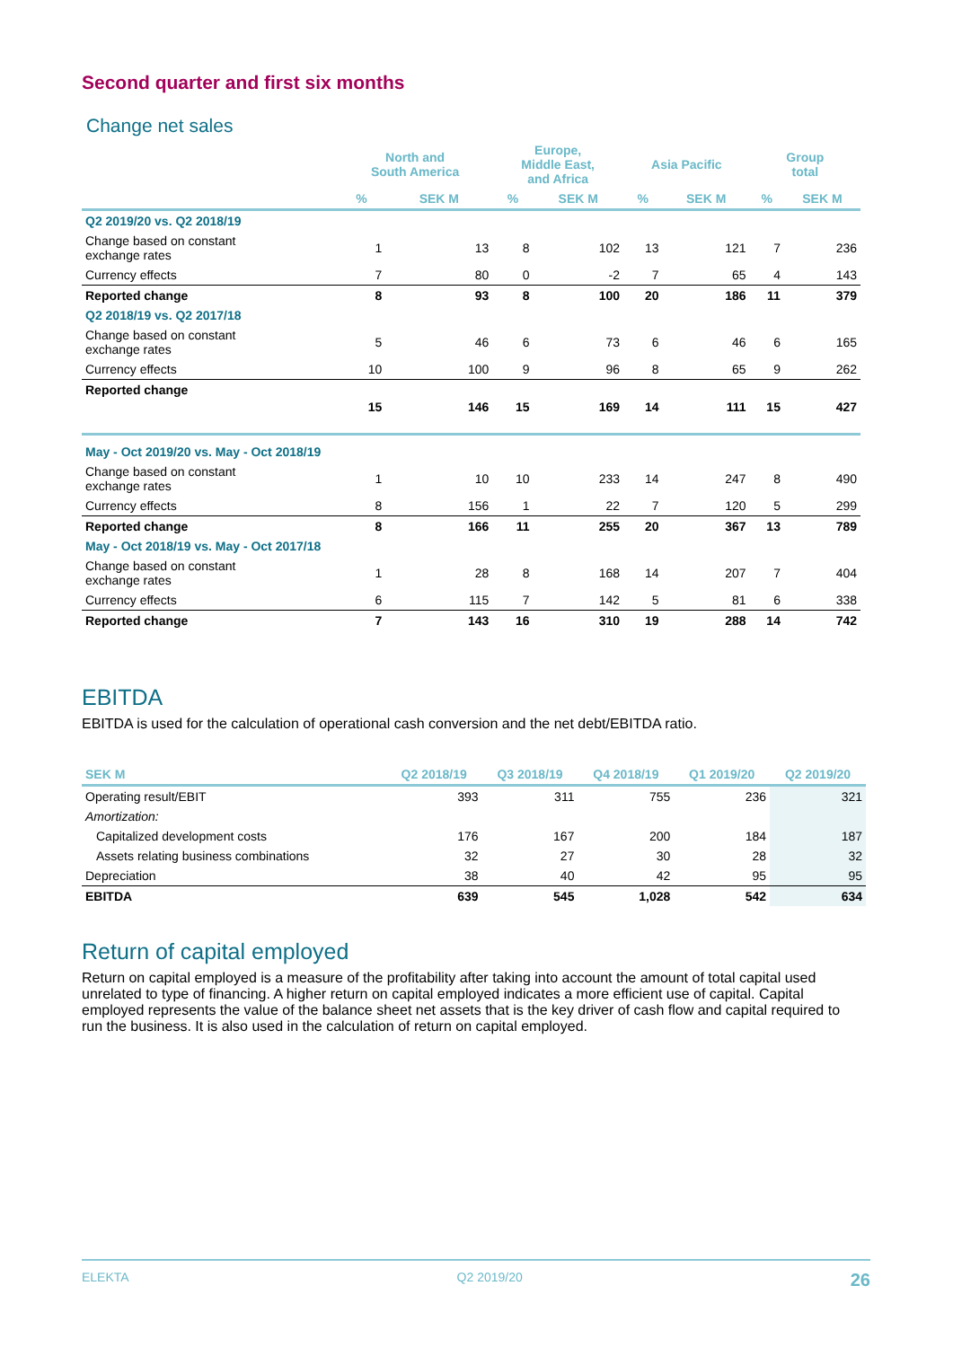Second quarter and first six months
Change net sales
| | North and South America | | Europe, Middle East, and Africa | | Asia Pacific | | Group total | |
| --- | --- | --- | --- | --- | --- | --- | --- | --- |
| | % | SEK M | % | SEK M | % | SEK M | % | SEK M |
| Q2 2019/20 vs. Q2 2018/19 | | | | | | | | |
| Change based on constant exchange rates | 1 | 13 | 8 | 102 | 13 | 121 | 7 | 236 |
| Currency effects | 7 | 80 | 0 | -2 | 7 | 65 | 4 | 143 |
| Reported change | 8 | 93 | 8 | 100 | 20 | 186 | 11 | 379 |
| Q2 2018/19 vs. Q2 2017/18 | | | | | | | | |
| Change based on constant exchange rates | 5 | 46 | 6 | 73 | 6 | 46 | 6 | 165 |
| Currency effects | 10 | 100 | 9 | 96 | 8 | 65 | 9 | 262 |
| Reported change | 15 | 146 | 15 | 169 | 14 | 111 | 15 | 427 |
| May - Oct 2019/20 vs. May - Oct 2018/19 | | | | | | | | |
| Change based on constant exchange rates | 1 | 10 | 10 | 233 | 14 | 247 | 8 | 490 |
| Currency effects | 8 | 156 | 1 | 22 | 7 | 120 | 5 | 299 |
| Reported change | 8 | 166 | 11 | 255 | 20 | 367 | 13 | 789 |
| May - Oct 2018/19 vs. May - Oct 2017/18 | | | | | | | | |
| Change based on constant exchange rates | 1 | 28 | 8 | 168 | 14 | 207 | 7 | 404 |
| Currency effects | 6 | 115 | 7 | 142 | 5 | 81 | 6 | 338 |
| Reported change | 7 | 143 | 16 | 310 | 19 | 288 | 14 | 742 |
EBITDA
EBITDA is used for the calculation of operational cash conversion and the net debt/EBITDA ratio.
| SEK M | Q2 2018/19 | Q3 2018/19 | Q4 2018/19 | Q1 2019/20 | Q2 2019/20 |
| --- | --- | --- | --- | --- | --- |
| Operating result/EBIT | 393 | 311 | 755 | 236 | 321 |
| Amortization: | | | | | |
| Capitalized development costs | 176 | 167 | 200 | 184 | 187 |
| Assets relating business combinations | 32 | 27 | 30 | 28 | 32 |
| Depreciation | 38 | 40 | 42 | 95 | 95 |
| EBITDA | 639 | 545 | 1,028 | 542 | 634 |
Return of capital employed
Return on capital employed is a measure of the profitability after taking into account the amount of total capital used unrelated to type of financing. A higher return on capital employed indicates a more efficient use of capital. Capital employed represents the value of the balance sheet net assets that is the key driver of cash flow and capital required to run the business. It is also used in the calculation of return on capital employed.
ELEKTA Q2 2019/20 26